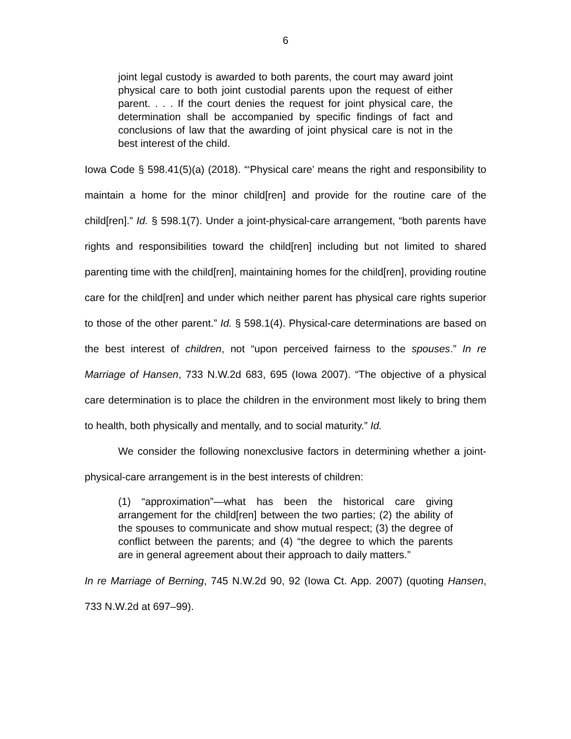6
joint legal custody is awarded to both parents, the court may award joint physical care to both joint custodial parents upon the request of either parent. . . . If the court denies the request for joint physical care, the determination shall be accompanied by specific findings of fact and conclusions of law that the awarding of joint physical care is not in the best interest of the child.
Iowa Code § 598.41(5)(a) (2018). “‘Physical care’ means the right and responsibility to maintain a home for the minor child[ren] and provide for the routine care of the child[ren].” Id. § 598.1(7). Under a joint-physical-care arrangement, “both parents have rights and responsibilities toward the child[ren] including but not limited to shared parenting time with the child[ren], maintaining homes for the child[ren], providing routine care for the child[ren] and under which neither parent has physical care rights superior to those of the other parent.” Id. § 598.1(4). Physical-care determinations are based on the best interest of children, not “upon perceived fairness to the spouses.” In re Marriage of Hansen, 733 N.W.2d 683, 695 (Iowa 2007). “The objective of a physical care determination is to place the children in the environment most likely to bring them to health, both physically and mentally, and to social maturity.” Id.
We consider the following nonexclusive factors in determining whether a joint-physical-care arrangement is in the best interests of children:
(1) “approximation”—what has been the historical care giving arrangement for the child[ren] between the two parties; (2) the ability of the spouses to communicate and show mutual respect; (3) the degree of conflict between the parents; and (4) “the degree to which the parents are in general agreement about their approach to daily matters.”
In re Marriage of Berning, 745 N.W.2d 90, 92 (Iowa Ct. App. 2007) (quoting Hansen, 733 N.W.2d at 697–99).